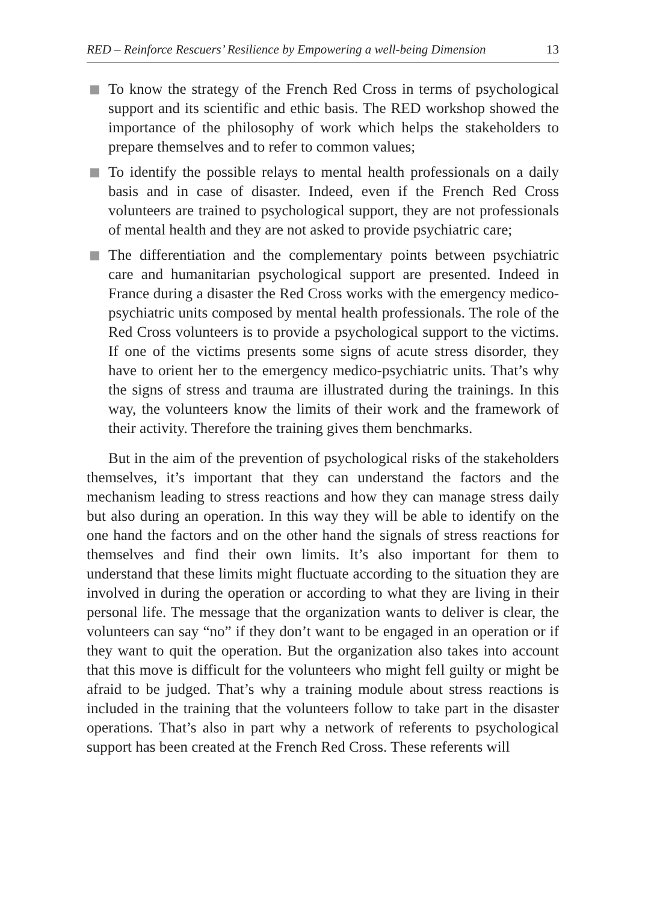RED – Reinforce Rescuers’ Resilience by Empowering a well-being Dimension 13
To know the strategy of the French Red Cross in terms of psychological support and its scientific and ethic basis. The RED workshop showed the importance of the philosophy of work which helps the stakeholders to prepare themselves and to refer to common values;
To identify the possible relays to mental health professionals on a daily basis and in case of disaster. Indeed, even if the French Red Cross volunteers are trained to psychological support, they are not professionals of mental health and they are not asked to provide psychiatric care;
The differentiation and the complementary points between psychiatric care and humanitarian psychological support are presented. Indeed in France during a disaster the Red Cross works with the emergency medico-psychiatric units composed by mental health professionals. The role of the Red Cross volunteers is to provide a psychological support to the victims. If one of the victims presents some signs of acute stress disorder, they have to orient her to the emergency medico-psychiatric units. That’s why the signs of stress and trauma are illustrated during the trainings. In this way, the volunteers know the limits of their work and the framework of their activity. Therefore the training gives them benchmarks.
But in the aim of the prevention of psychological risks of the stakeholders themselves, it’s important that they can understand the factors and the mechanism leading to stress reactions and how they can manage stress daily but also during an operation. In this way they will be able to identify on the one hand the factors and on the other hand the signals of stress reactions for themselves and find their own limits. It’s also important for them to understand that these limits might fluctuate according to the situation they are involved in during the operation or according to what they are living in their personal life. The message that the organization wants to deliver is clear, the volunteers can say “no” if they don’t want to be engaged in an operation or if they want to quit the operation. But the organization also takes into account that this move is difficult for the volunteers who might fell guilty or might be afraid to be judged. That’s why a training module about stress reactions is included in the training that the volunteers follow to take part in the disaster operations. That’s also in part why a network of referents to psychological support has been created at the French Red Cross. These referents will